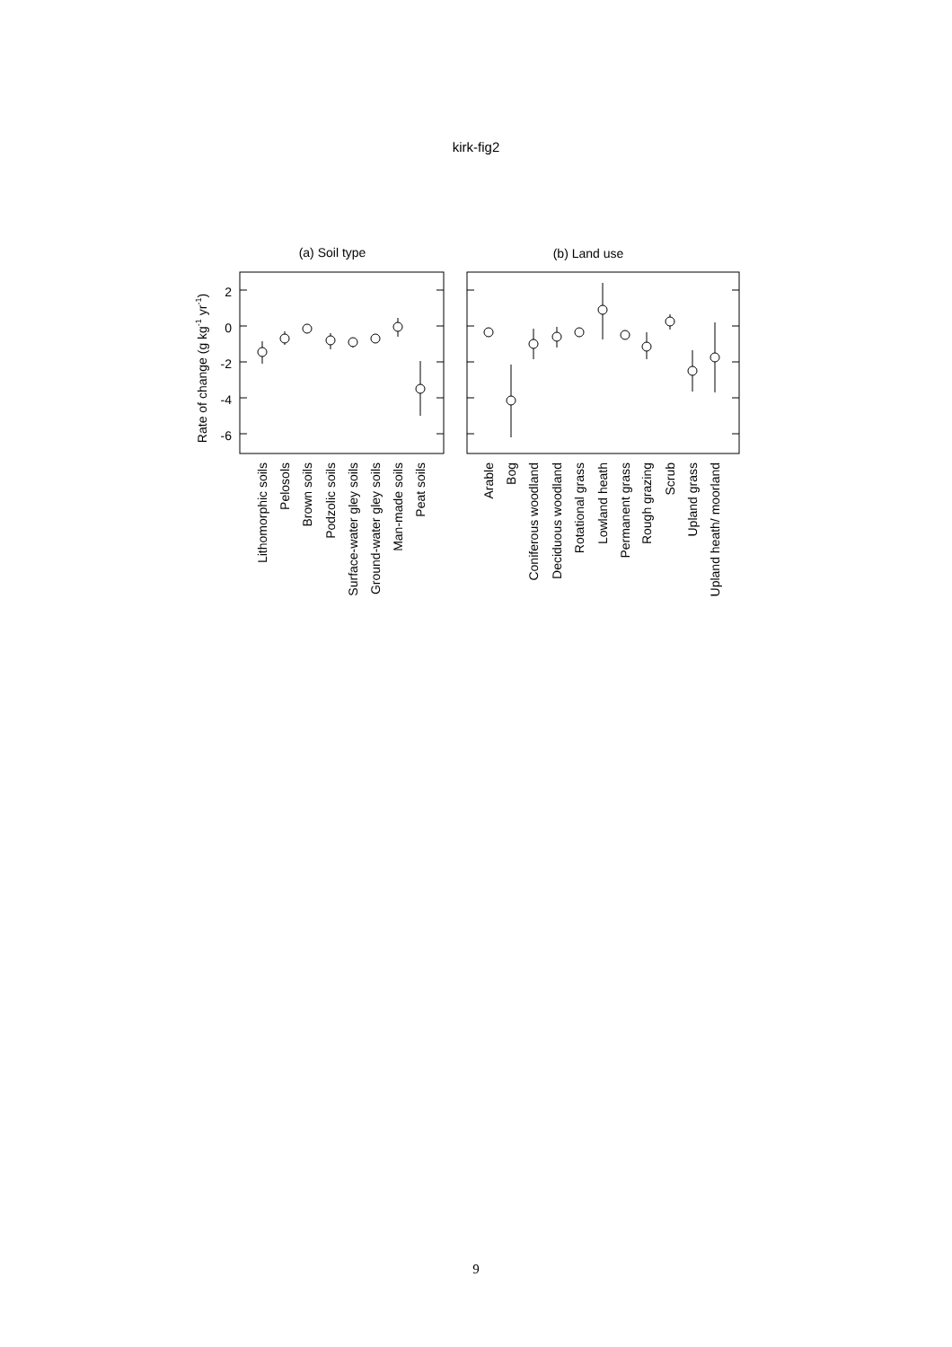kirk-fig2
(a) Soil type
(b) Land use
Rate of change (g kg-1 yr-1)
2
0
-2
-4
-6
Lithomorphic soils
Pelosols
Brown soils
Podzolic soils
Surface-water gley soils
Ground-water gley soils
Man-made soils
Peat soils
Arable
Bog
Coniferous woodland
Deciduous woodland
Rotational grass
Lowland heath
Permanent grass
Rough grazing
Scrub
Upland grass
Upland heath/ moorland
9